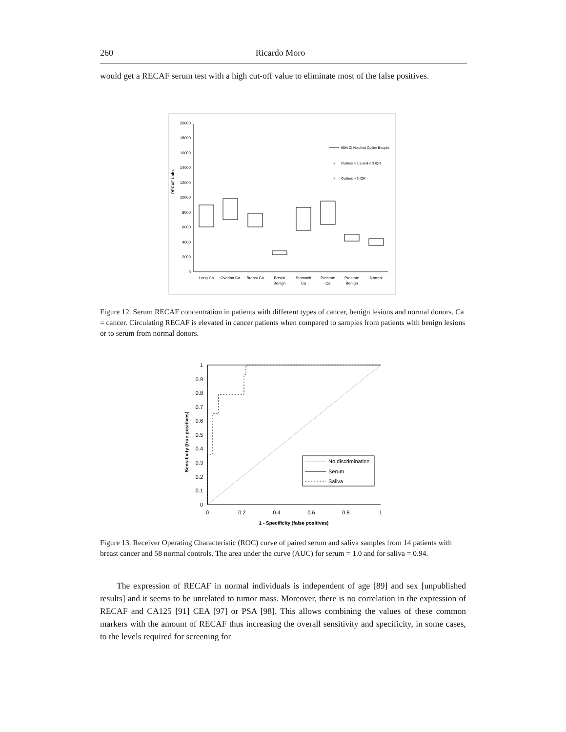260 Ricardo Moro
would get a RECAF serum test with a high cut-off value to eliminate most of the false positives.
0
2000
4000
6000
8000
10000
12000
14000
16000
18000
20000
RECAF Units
Lung Ca
Ovarian Ca
Breast Ca
Breast
Benign
Stomach
Ca
Prostate
Ca
Prostate
Benign
Normal
95% CI Notched Outlier Boxplot
+
Outliers > 1.5 and < 3 IQR
×
Outliers > 3 IQR
Figure 12. Serum RECAF concentration in patients with different types of cancer, benign lesions and normal donors. Ca = cancer. Circulating RECAF is elevated in cancer patients when compared to samples from patients with benign lesions or to serum from normal donors.
0
0.1
0.2
0.3
0.4
0.5
0.6
0.7
0.8
0.9
1
0
0.2
0.4
0.6
0.8
1
1 - Specificity (false positives)
Sensitivity (true positives)
No discrimination
Serum
Saliva
Figure 13. Receiver Operating Characteristic (ROC) curve of paired serum and saliva samples from 14 patients with breast cancer and 58 normal controls. The area under the curve (AUC) for serum = 1.0 and for saliva = 0.94.
The expression of RECAF in normal individuals is independent of age [89] and sex [unpublished results] and it seems to be unrelated to tumor mass. Moreover, there is no correlation in the expression of RECAF and CA125 [91] CEA [97] or PSA [98]. This allows combining the values of these common markers with the amount of RECAF thus increasing the overall sensitivity and specificity, in some cases, to the levels required for screening for